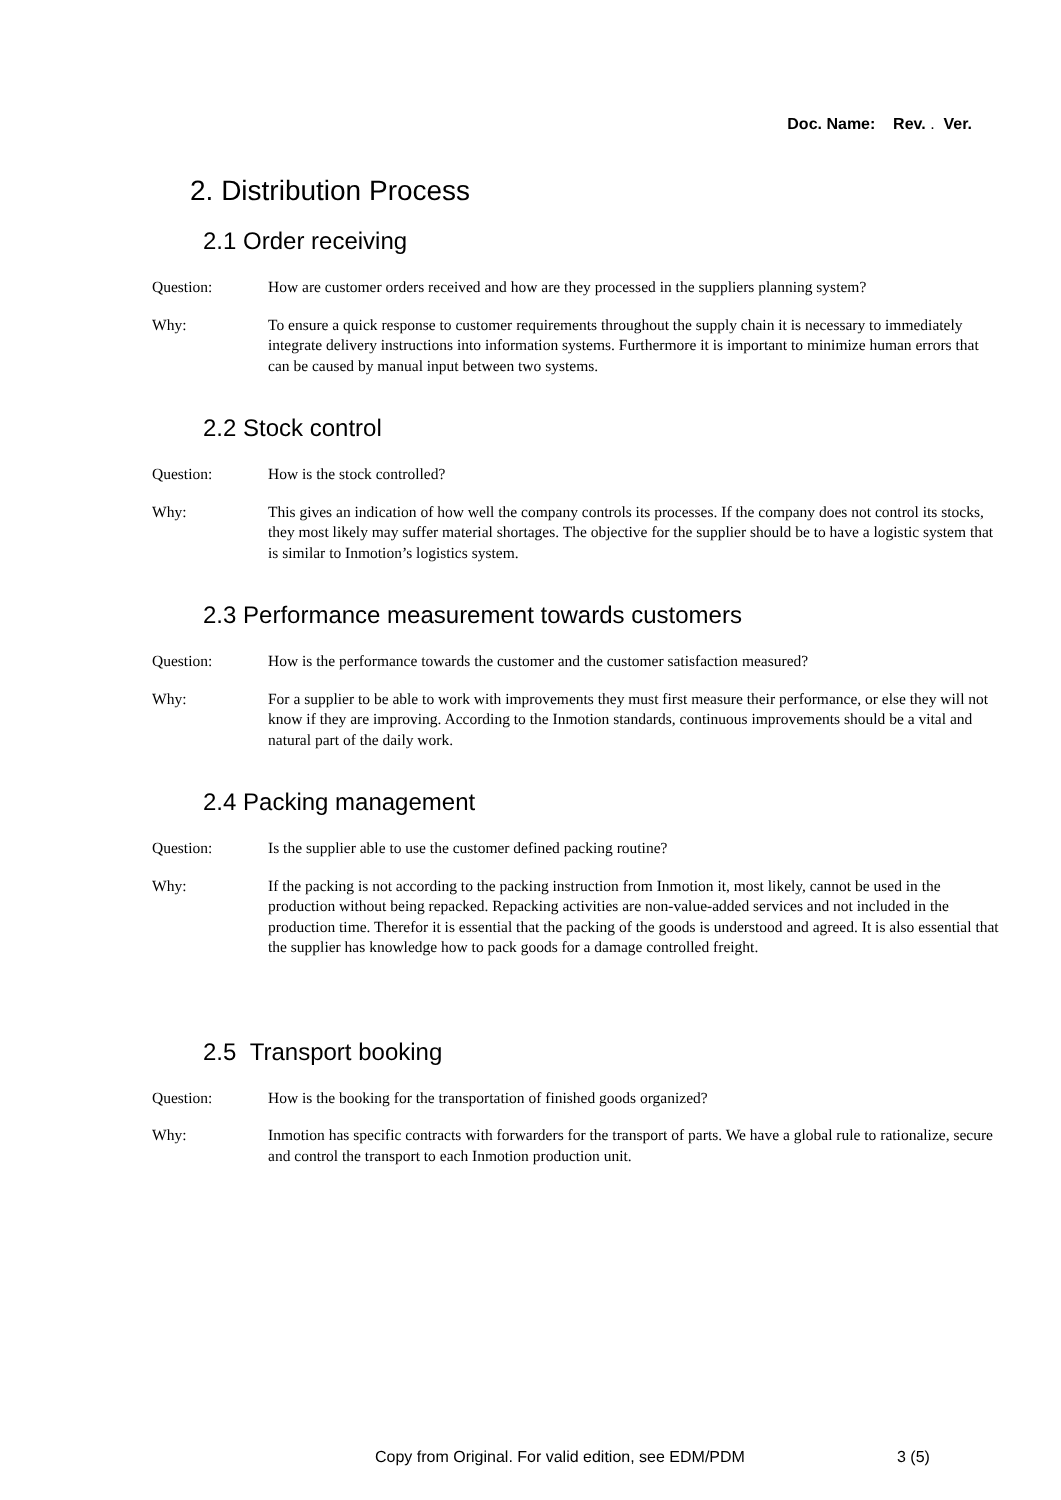Doc. Name: Rev. . Ver.
2. Distribution Process
2.1 Order receiving
Question: How are customer orders received and how are they processed in the suppliers planning system?
Why: To ensure a quick response to customer requirements throughout the supply chain it is necessary to immediately integrate delivery instructions into information systems. Furthermore it is important to minimize human errors that can be caused by manual input between two systems.
2.2 Stock control
Question: How is the stock controlled?
Why: This gives an indication of how well the company controls its processes. If the company does not control its stocks, they most likely may suffer material shortages. The objective for the supplier should be to have a logistic system that is similar to Inmotion’s logistics system.
2.3 Performance measurement towards customers
Question: How is the performance towards the customer and the customer satisfaction measured?
Why: For a supplier to be able to work with improvements they must first measure their performance, or else they will not know if they are improving. According to the Inmotion standards, continuous improvements should be a vital and natural part of the daily work.
2.4 Packing management
Question: Is the supplier able to use the customer defined packing routine?
Why: If the packing is not according to the packing instruction from Inmotion it, most likely, cannot be used in the production without being repacked. Repacking activities are non-value-added services and not included in the production time. Therefor it is essential that the packing of the goods is understood and agreed. It is also essential that the supplier has knowledge how to pack goods for a damage controlled freight.
2.5 Transport booking
Question: How is the booking for the transportation of finished goods organized?
Why: Inmotion has specific contracts with forwarders for the transport of parts. We have a global rule to rationalize, secure and control the transport to each Inmotion production unit.
Copy from Original. For valid edition, see EDM/PDM
3 (5)